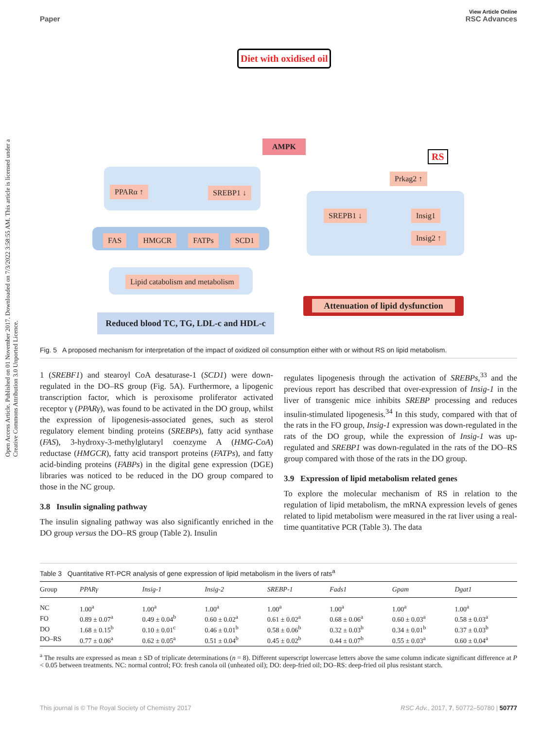View Article Online
Paper RSC Advances
Open Access Article. Published on 01 November 2017. Downloaded on 7/3/2022 3:58:55 AM. This article is licensed under a Creative Commons Attribution 3.0 Unported Licence.
Diet with oxidised oil
AMPK
RS
PPARα ↑ SREBP1 ↓
Prkag2 ↑
SREPB1 ↓ Insig1
Insig2 ↑
FAS HMGCR FATPs SCD1
Lipid catabolism and metabolism
Reduced blood TC, TG, LDL-c and HDL-c
Attenuation of lipid dysfunction
Fig. 5 A proposed mechanism for interpretation of the impact of oxidized oil consumption either with or without RS on lipid metabolism.
1 (SREBF1) and stearoyl CoA desaturase-1 (SCD1) were down-regulated in the DO–RS group (Fig. 5A). Furthermore, a lipogenic transcription factor, which is peroxisome proliferator activated receptor γ (PPARγ), was found to be activated in the DO group, whilst the expression of lipogenesis-associated genes, such as sterol regulatory element binding proteins (SREBPs), fatty acid synthase (FAS), 3-hydroxy-3-methylglutaryl coenzyme A (HMG-CoA) reductase (HMGCR), fatty acid transport proteins (FATPs), and fatty acid-binding proteins (FABPs) in the digital gene expression (DGE) libraries was noticed to be reduced in the DO group compared to those in the NC group.
3.8 Insulin signaling pathway
The insulin signaling pathway was also significantly enriched in the DO group versus the DO–RS group (Table 2). Insulin
regulates lipogenesis through the activation of SREBPs,<sup>33</sup> and the previous report has described that over-expression of Insig-1 in the liver of transgenic mice inhibits SREBP processing and reduces insulin-stimulated lipogenesis.<sup>34</sup> In this study, compared with that of the rats in the FO group, Insig-1 expression was down-regulated in the rats of the DO group, while the expression of Insig-1 was up-regulated and SREBP1 was down-regulated in the rats of the DO–RS group compared with those of the rats in the DO group.
3.9 Expression of lipid metabolism related genes
To explore the molecular mechanism of RS in relation to the regulation of lipid metabolism, the mRNA expression levels of genes related to lipid metabolism were measured in the rat liver using a real-time quantitative PCR (Table 3). The data
Table 3 Quantitative RT-PCR analysis of gene expression of lipid metabolism in the livers of rats<sup>a</sup>
| Group | PPARγ | Insig-1 | Insig-2 | SREBP-1 | Fads1 | Gpam | Dgat1 |
| --- | --- | --- | --- | --- | --- | --- | --- |
| NC | 1.00<sup>a</sup> | 1.00<sup>a</sup> | 1.00<sup>a</sup> | 1.00<sup>a</sup> | 1.00<sup>a</sup> | 1.00<sup>a</sup> | 1.00<sup>a</sup> |
| FO | 0.89 ± 0.07<sup>a</sup> | 0.49 ± 0.04<sup>b</sup> | 0.60 ± 0.02<sup>a</sup> | 0.61 ± 0.02<sup>a</sup> | 0.68 ± 0.06<sup>a</sup> | 0.60 ± 0.03<sup>a</sup> | 0.58 ± 0.03<sup>a</sup> |
| DO | 1.68 ± 0.15<sup>b</sup> | 0.10 ± 0.01<sup>c</sup> | 0.46 ± 0.01<sup>b</sup> | 0.58 ± 0.06<sup>b</sup> | 0.32 ± 0.03<sup>b</sup> | 0.34 ± 0.01<sup>b</sup> | 0.37 ± 0.03<sup>b</sup> |
| DO–RS | 0.77 ± 0.06<sup>a</sup> | 0.62 ± 0.05<sup>a</sup> | 0.51 ± 0.04<sup>b</sup> | 0.45 ± 0.02<sup>b</sup> | 0.44 ± 0.07<sup>b</sup> | 0.55 ± 0.03<sup>a</sup> | 0.60 ± 0.04<sup>a</sup> |
<sup>a</sup> The results are expressed as mean ± SD of triplicate determinations (n = 8). Different superscript lowercase letters above the same column indicate significant difference at P < 0.05 between treatments. NC: normal control; FO: fresh canola oil (unheated oil); DO: deep-fried oil; DO–RS: deep-fried oil plus resistant starch.
This journal is © The Royal Society of Chemistry 2017 RSC Adv., 2017, 7, 50772–50780 | 50777